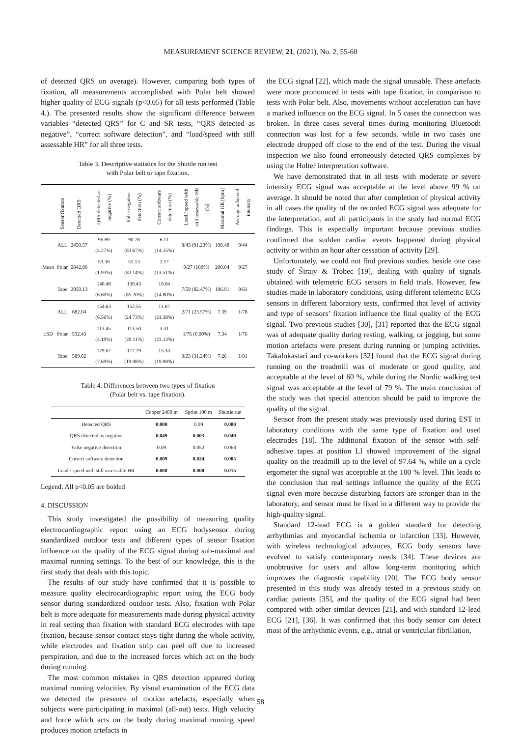MEASUREMENT SCIENCE REVIEW, 21, (2021), No. 2, 55-60
of detected QRS on average). However, comparing both types of fixation, all measurements accomplished with Polar belt showed higher quality of ECG signals (p<0.05) for all tests performed (Table 4.). The presented results show the significant difference between variables “detected QRS” for C and SR tests, “QRS detected as negative”, “correct software detection”, and “load/speed with still assessable HR” for all three tests.
Table 3. Descriptive statistics for the Shuttle run test
with Polar belt or tape fixation.
| | Sensor fixation | Detected QRS | QRS detected as negative (%) | False negative detection (%) | Correct software detection (%) | Load / speed with still assessable HR (%) | Maximal HR [bpm] | Average achieved intensity |
| --- | --- | --- | --- | --- | --- | --- | --- | --- |
| Mean | ALL | 2450.57 | 96.89 (4.27%) | 90.78 (83.67%) | 6.11 (14.15%) | 8/43 (91.23%) | 198.48 | 9/44 |
| | Polar | 2842.00 | 53.30 (1.93%) | 51.13 (82.14%) | 2.17 (13.51%) | 9/27 (100%) | 200.04 | 9/27 |
| | Tape | 2059.13 | 140.48 (6.60%) | 130.43 (85.20%) | 10.04 (14.80%) | 7/59 (82.47%) | 196.91 | 9/61 |
| ±SD | ALL | 682.04 | 154.63 (6.56%) | 152.55 (24.73%) | 11.67 (21.38%) | 2/71 (23.57%) | 7.39 | 1/78 |
| | Polar | 532.43 | 113.45 (4.19%) | 113.50 (29.11%) | 3.31 (23.13%) | 1/76 (0.00%) | 7.34 | 1/76 |
| | Tape | 589.62 | 179.07 (7.69%) | 177.29 (19.98%) | 15.33 (19.98%) | 3/23 (31.24%) | 7.26 | 1/81 |
Table 4. Differences between two types of fixation
(Polar belt vs. tape fixation).
| | Cooper 2400 m | Sprint 100 m | Shuttle run |
| --- | --- | --- | --- |
| Detected QRS | 0.000 | 0.99 | 0.000 |
| QRS detected as negative | 0.049 | 0.003 | 0.049 |
| False negative detection | 0.09 | 0.052 | 0.068 |
| Correct software detection | 0.009 | 0.024 | 0.005 |
| Load / speed with still assessable HR | 0.000 | 0.000 | 0.015 |
Legend: All p<0.05 are bolded
4. DISCUSSION
This study investigated the possibility of measuring quality electrocardiographic report using an ECG bodysensor during standardized outdoor tests and different types of sensor fixation influence on the quality of the ECG signal during sub-maximal and maximal running settings. To the best of our knowledge, this is the first study that deals with this topic.
The results of our study have confirmed that it is possible to measure quality electrocardiographic report using the ECG body sensor during standardized outdoor tests. Also, fixation with Polar belt is more adequate for measurements made during physical activity in real setting than fixation with standard ECG electrodes with tape fixation, because sensor contact stays tight during the whole activity, while electrodes and fixation strip can peel off due to increased perspiration, and due to the increased forces which act on the body during running.
The most common mistakes in QRS detection appeared during maximal running velocities. By visual examination of the ECG data we detected the presence of motion artefacts, especially when subjects were participating in maximal (all-out) tests. High velocity and force which acts on the body during maximal running speed produces motion artefacts in
the ECG signal [22], which made the signal unusable. These artefacts were more pronounced in tests with tape fixation, in comparison to tests with Polar belt. Also, movements without acceleration can have a marked influence on the ECG signal. In 5 cases the connection was broken. In three cases several times during monitoring Bluetooth connection was lost for a few seconds, while in two cases one electrode dropped off close to the end of the test. During the visual inspection we also found erroneously detected QRS complexes by using the Holter interpretation software.
We have demonstrated that in all tests with moderate or severe intensity ECG signal was acceptable at the level above 99 % on average. It should be noted that after completion of physical activity in all cases the quality of the recorded ECG signal was adequate for the interpretation, and all participants in the study had normal ECG findings. This is especially important because previous studies confirmed that sudden cardiac events happened during physical activity or within an hour after cessation of activity [29].
Unfortunately, we could not find previous studies, beside one case study of Širaiy & Trobec [19], dealing with quality of signals obtained with telemetric ECG sensors in field trials. However, few studies made in laboratory conditions, using different telemetric ECG sensors in different laboratory tests, confirmed that level of activity and type of sensors’ fixation influence the final quality of the ECG signal. Two previous studies [30], [31] reported that the ECG signal was of adequate quality during resting, walking, or jogging, but some motion artefacts were present during running or jumping activities. Takalokastari and co-workers [32] found that the ECG signal during running on the treadmill was of moderate or good quality, and acceptable at the level of 60 %, while during the Nordic walking test signal was acceptable at the level of 79 %. The main conclusion of the study was that special attention should be paid to improve the quality of the signal.
Sensor from the present study was previously used during EST in laboratory conditions with the same type of fixation and used electrodes [18]. The additional fixation of the sensor with self-adhesive tapes at position LI showed improvement of the signal quality on the treadmill up to the level of 97.64 %, while on a cycle ergometer the signal was acceptable at the 100 % level. This leads to the conclusion that real settings influence the quality of the ECG signal even more because disturbing factors are stronger than in the laboratory, and sensor must be fixed in a different way to provide the high-quality signal.
Standard 12-lead ECG is a golden standard for detecting arrhythmias and myocardial ischemia or infarction [33]. However, with wireless technological advances, ECG body sensors have evolved to satisfy contemporary needs [34]. These devices are unobtrusive for users and allow long-term monitoring which improves the diagnostic capability [20]. The ECG body sensor presented in this study was already tested in a previous study on cardiac patients [35], and the quality of the ECG signal had been compared with other similar devices [21], and with standard 12-lead ECG [21], [36]. It was confirmed that this body sensor can detect most of the arrhythmic events, e.g., atrial or ventricular fibrillation,
58